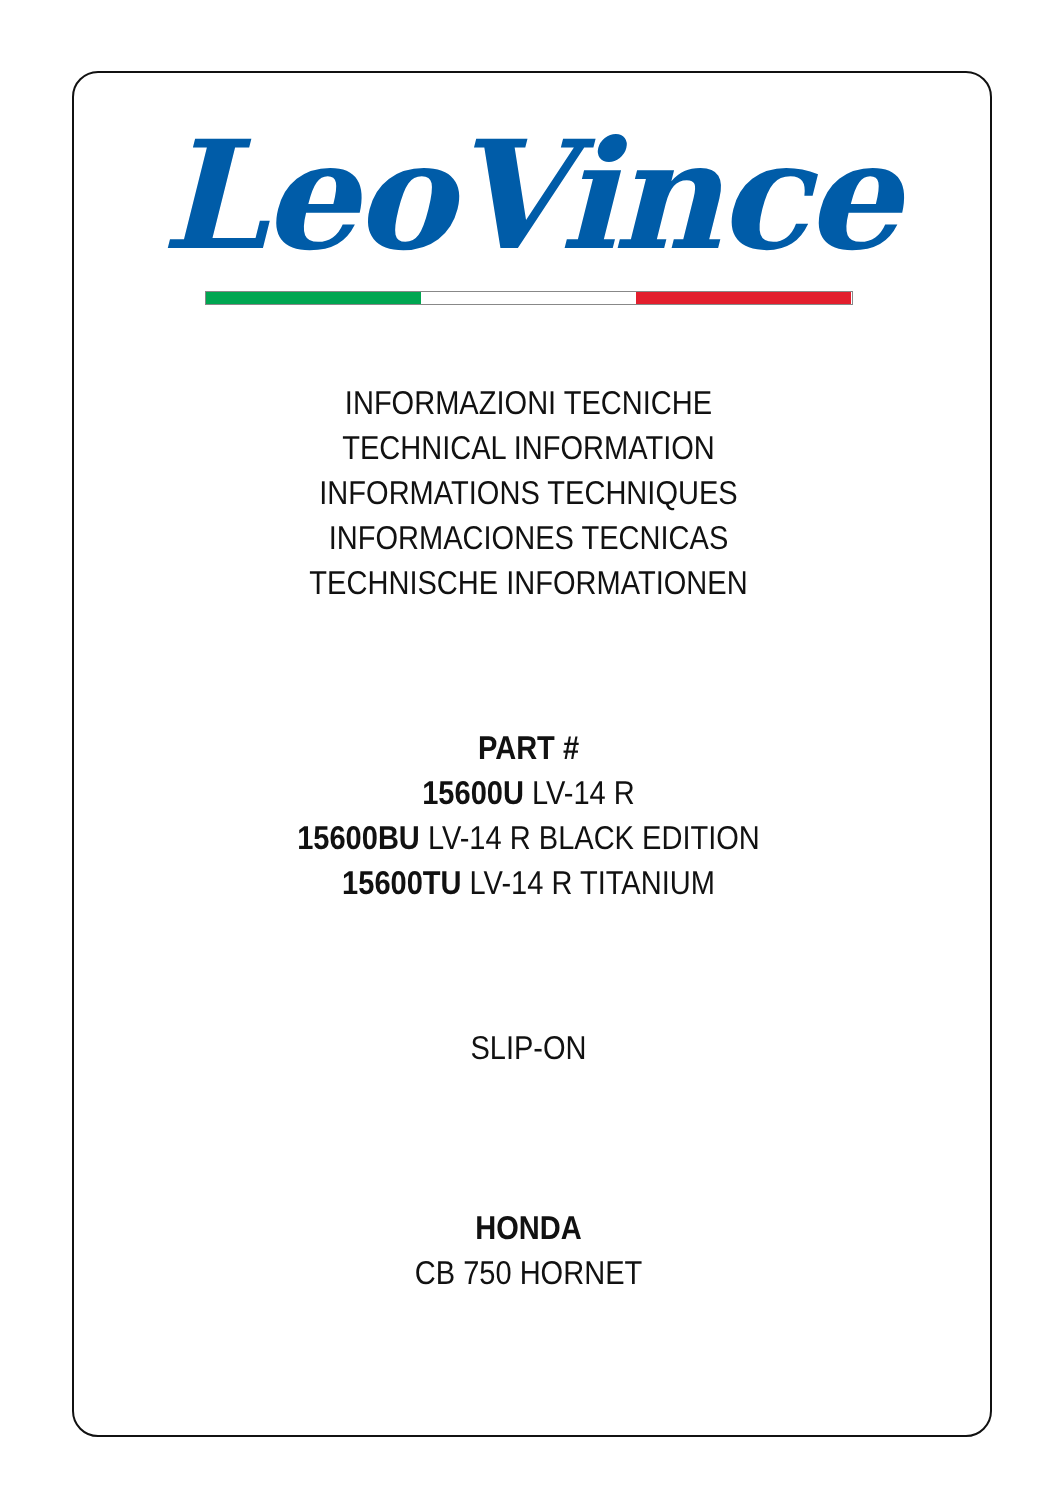LeoVince
INFORMAZIONI TECNICHE
TECHNICAL INFORMATION
INFORMATIONS TECHNIQUES
INFORMACIONES TECNICAS
TECHNISCHE INFORMATIONEN
PART #
15600U LV-14 R
15600BU LV-14 R BLACK EDITION
15600TU LV-14 R TITANIUM
SLIP-ON
HONDA
CB 750 HORNET